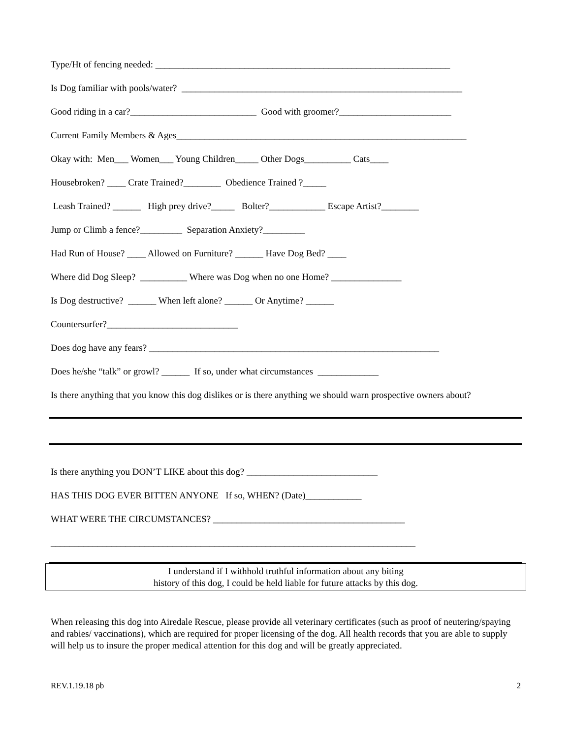Type/Ht of fencing needed: _______________________________________________________________
Is Dog familiar with pools/water? ____________________________________________________________
Good riding in a car?___________________________ Good with groomer?________________________
Current Family Members & Ages______________________________________________________________
Okay with: Men___ Women___ Young Children_____ Other Dogs__________ Cats____
Housebroken? ____ Crate Trained?________ Obedience Trained ?_____
Leash Trained? ______ High prey drive?_____ Bolter?____________ Escape Artist?________
Jump or Climb a fence?_________ Separation Anxiety?_________
Had Run of House? ____ Allowed on Furniture? ______ Have Dog Bed? ____
Where did Dog Sleep? __________ Where was Dog when no one Home? _______________
Is Dog destructive? ______ When left alone? ______ Or Anytime? ______
Countersurfer?____________________________
Does dog have any fears? ______________________________________________________________
Does he/she “talk” or growl? ______ If so, under what circumstances _____________
Is there anything that you know this dog dislikes or is there anything we should warn prospective owners about?
Is there anything you DON’T LIKE about this dog? ____________________________
HAS THIS DOG EVER BITTEN ANYONE If so, WHEN? (Date)____________
WHAT WERE THE CIRCUMSTANCES? _________________________________________
______________________________________________________________________________
I understand if I withhold truthful information about any biting
history of this dog, I could be held liable for future attacks by this dog.
When releasing this dog into Airedale Rescue, please provide all veterinary certificates (such as proof of neutering/spaying and rabies/ vaccinations), which are required for proper licensing of the dog. All health records that you are able to supply will help us to insure the proper medical attention for this dog and will be greatly appreciated.
REV.1.19.18 pb 2